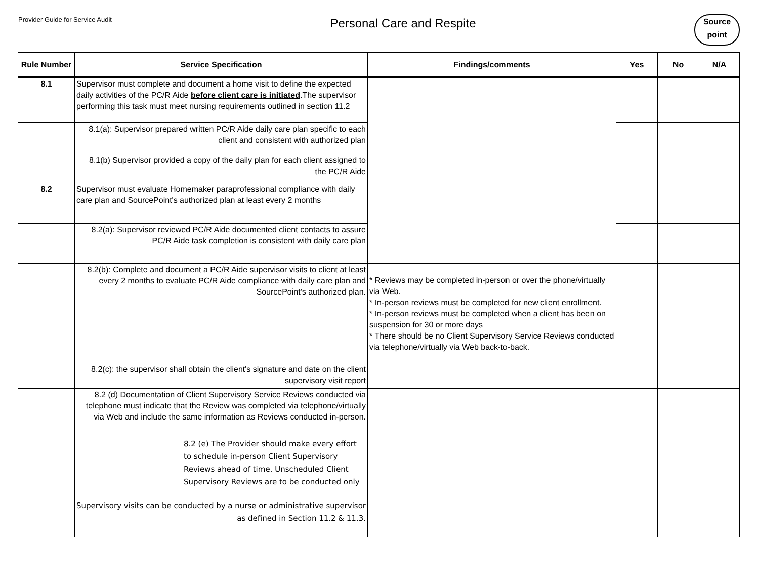Provider Guide for Service Audit
Personal Care and Respite
Source
point
| Rule Number | Service Specification | Findings/comments | Yes | No | N/A |
| --- | --- | --- | --- | --- | --- |
| 8.1 | Supervisor must complete and document a home visit to define the expected daily activities of the PC/R Aide before client care is initiated .The supervisor performing this task must meet nursing requirements outlined in section 11.2 | | | | |
| | 8.1(a): Supervisor prepared written PC/R Aide daily care plan specific to each client and consistent with authorized plan | | | | |
| | 8.1(b) Supervisor provided a copy of the daily plan for each client assigned to the PC/R Aide | | | | |
| 8.2 | Supervisor must evaluate Homemaker paraprofessional compliance with daily care plan and SourcePoint's authorized plan at least every 2 months | | | | |
| | 8.2(a): Supervisor reviewed PC/R Aide documented client contacts to assure PC/R Aide task completion is consistent with daily care plan | | | | |
| | 8.2(b): Complete and document a PC/R Aide supervisor visits to client at least every 2 months to evaluate PC/R Aide compliance with daily care plan and SourcePoint's authorized plan. | * Reviews may be completed in-person or over the phone/virtually via Web. * In-person reviews must be completed for new client enrollment. * In-person reviews must be completed when a client has been on suspension for 30 or more days * There should be no Client Supervisory Service Reviews conducted via telephone/virtually via Web back-to-back. | | | |
| | 8.2(c): the supervisor shall obtain the client's signature and date on the client supervisory visit report | | | | |
| | 8.2 (d) Documentation of Client Supervisory Service Reviews conducted via telephone must indicate that the Review was completed via telephone/virtually via Web and include the same information as Reviews conducted in-person. | | | | |
| | 8.2 (e) The Provider should make every effort to schedule in-person Client Supervisory Reviews ahead of time. Unscheduled Client Supervisory Reviews are to be conducted only | | | | |
| | Supervisory visits can be conducted by a nurse or administrative supervisor as defined in Section 11.2 & 11.3. | | | | |